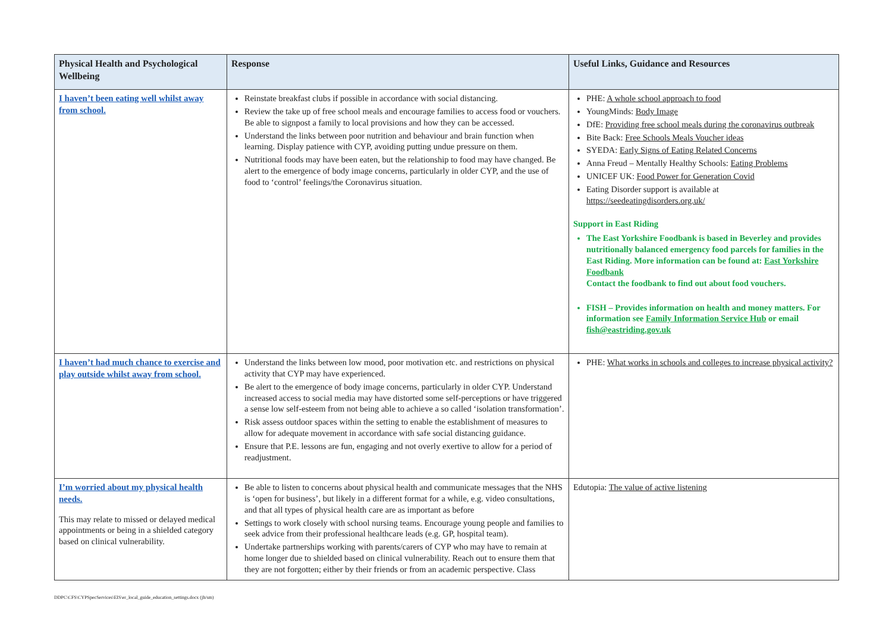| Physical Health and Psychological Wellbeing | Response | Useful Links, Guidance and Resources |
| --- | --- | --- |
| I haven’t been eating well whilst away from school. | Reinstate breakfast clubs if possible in accordance with social distancing. Review the take up of free school meals and encourage families to access food or vouchers. Be able to signpost a family to local provisions and how they can be accessed. Understand the links between poor nutrition and behaviour and brain function when learning. Display patience with CYP, avoiding putting undue pressure on them. Nutritional foods may have been eaten, but the relationship to food may have changed. Be alert to the emergence of body image concerns, particularly in older CYP, and the use of food to ‘control’ feelings/the Coronavirus situation. | PHE: A whole school approach to food YoungMinds: Body Image DfE: Providing free school meals during the coronavirus outbreak Bite Back: Free Schools Meals Voucher ideas SYEDA: Early Signs of Eating Related Concerns Anna Freud – Mentally Healthy Schools: Eating Problems UNICEF UK: Food Power for Generation Covid Eating Disorder support is available at https://seedeatingdisorders.org.uk/ Support in East Riding The East Yorkshire Foodbank is based in Beverley and provides nutritionally balanced emergency food parcels for families in the East Riding. More information can be found at: East Yorkshire Foodbank Contact the foodbank to find out about food vouchers. FISH – Provides information on health and money matters. For information see Family Information Service Hub or email fish@eastriding.gov.uk |
| I haven’t had much chance to exercise and play outside whilst away from school. | Understand the links between low mood, poor motivation etc. and restrictions on physical activity that CYP may have experienced. Be alert to the emergence of body image concerns, particularly in older CYP. Understand increased access to social media may have distorted some self-perceptions or have triggered a sense low self-esteem from not being able to achieve a so called ‘isolation transformation’. Risk assess outdoor spaces within the setting to enable the establishment of measures to allow for adequate movement in accordance with safe social distancing guidance. Ensure that P.E. lessons are fun, engaging and not overly exertive to allow for a period of readjustment. | PHE: What works in schools and colleges to increase physical activity? |
| I’m worried about my physical health needs. This may relate to missed or delayed medical appointments or being in a shielded category based on clinical vulnerability. | Be able to listen to concerns about physical health and communicate messages that the NHS is ‘open for business’, but likely in a different format for a while, e.g. video consultations, and that all types of physical health care are as important as before Settings to work closely with school nursing teams. Encourage young people and families to seek advice from their professional healthcare leads (e.g. GP, hospital team). Undertake partnerships working with parents/carers of CYP who may have to remain at home longer due to shielded based on clinical vulnerability. Reach out to ensure them that they are not forgotten; either by their friends or from an academic perspective. Class | Edutopia: The value of active listening |
DDPC\CFS\CYPSpecServices\EIS\er_local_guide_education_settings.docx (jh/sm)